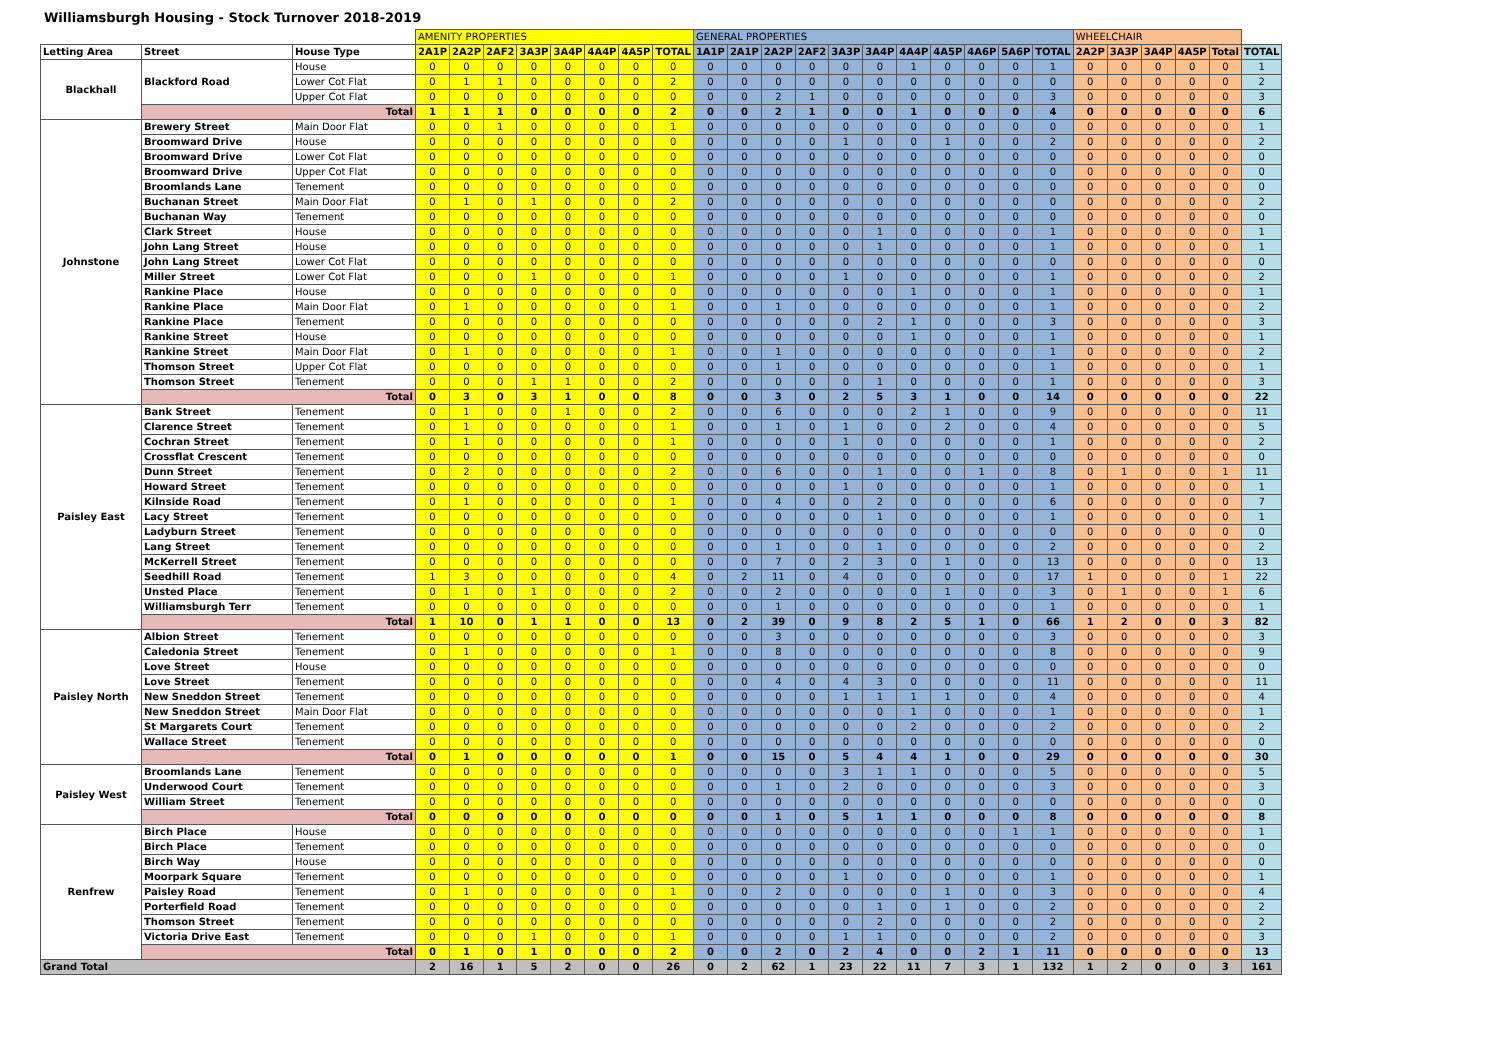Williamsburgh Housing - Stock Turnover 2018-2019
| | | | AMENITY PROPERTIES | | | | | | | | GENERAL PROPERTIES | | | | | | | | | | | WHEELCHAIR | | | | | |
| --- | --- | --- | --- | --- | --- | --- | --- | --- | --- | --- | --- | --- | --- | --- | --- | --- | --- | --- | --- | --- | --- | --- | --- | --- | --- | --- | --- |
| Letting Area | Street | House Type | 2A1P | 2A2P | 2AF2 | 3A3P | 3A4P | 4A4P | 4A5P | TOTAL | 1A1P | 2A1P | 2A2P | 2AF2 | 3A3P | 3A4P | 4A4P | 4A5P | 4A6P | 5A6P | TOTAL | 2A2P | 3A3P | 3A4P | 4A5P | Total | TOTAL |
| Blackhall | Blackford Road | House | 0 | 0 | 0 | 0 | 0 | 0 | 0 | 0 | 0 | 0 | 0 | 0 | 0 | 0 | 1 | 0 | 0 | 0 | 1 | 0 | 0 | 0 | 0 | 0 | 1 |
| | | Lower Cot Flat | 0 | 1 | 1 | 0 | 0 | 0 | 0 | 2 | 0 | 0 | 0 | 0 | 0 | 0 | 0 | 0 | 0 | 0 | 0 | 0 | 0 | 0 | 0 | 0 | 2 |
| | | Upper Cot Flat | 0 | 0 | 0 | 0 | 0 | 0 | 0 | 0 | 0 | 0 | 2 | 1 | 0 | 0 | 0 | 0 | 0 | 0 | 3 | 0 | 0 | 0 | 0 | 0 | 3 |
| | Total | | 1 | 1 | 1 | 0 | 0 | 0 | 0 | 2 | 0 | 0 | 2 | 1 | 0 | 0 | 1 | 0 | 0 | 0 | 4 | 0 | 0 | 0 | 0 | 0 | 6 |
| Johnstone | Brewery Street | Main Door Flat | 0 | 0 | 1 | 0 | 0 | 0 | 0 | 1 | 0 | 0 | 0 | 0 | 0 | 0 | 0 | 0 | 0 | 0 | 0 | 0 | 0 | 0 | 0 | 0 | 1 |
| | Broomward Drive | House | 0 | 0 | 0 | 0 | 0 | 0 | 0 | 0 | 0 | 0 | 0 | 0 | 1 | 0 | 0 | 1 | 0 | 0 | 2 | 0 | 0 | 0 | 0 | 0 | 2 |
| | Broomward Drive | Lower Cot Flat | 0 | 0 | 0 | 0 | 0 | 0 | 0 | 0 | 0 | 0 | 0 | 0 | 0 | 0 | 0 | 0 | 0 | 0 | 0 | 0 | 0 | 0 | 0 | 0 | 0 |
| | Broomward Drive | Upper Cot Flat | 0 | 0 | 0 | 0 | 0 | 0 | 0 | 0 | 0 | 0 | 0 | 0 | 0 | 0 | 0 | 0 | 0 | 0 | 0 | 0 | 0 | 0 | 0 | 0 | 0 |
| | Broomlands Lane | Tenement | 0 | 0 | 0 | 0 | 0 | 0 | 0 | 0 | 0 | 0 | 0 | 0 | 0 | 0 | 0 | 0 | 0 | 0 | 0 | 0 | 0 | 0 | 0 | 0 | 0 |
| | Buchanan Street | Main Door Flat | 0 | 1 | 0 | 1 | 0 | 0 | 0 | 2 | 0 | 0 | 0 | 0 | 0 | 0 | 0 | 0 | 0 | 0 | 0 | 0 | 0 | 0 | 0 | 0 | 2 |
| | Buchanan Way | Tenement | 0 | 0 | 0 | 0 | 0 | 0 | 0 | 0 | 0 | 0 | 0 | 0 | 0 | 0 | 0 | 0 | 0 | 0 | 0 | 0 | 0 | 0 | 0 | 0 | 0 |
| | Clark Street | House | 0 | 0 | 0 | 0 | 0 | 0 | 0 | 0 | 0 | 0 | 0 | 0 | 0 | 1 | 0 | 0 | 0 | 0 | 1 | 0 | 0 | 0 | 0 | 0 | 1 |
| | John Lang Street | House | 0 | 0 | 0 | 0 | 0 | 0 | 0 | 0 | 0 | 0 | 0 | 0 | 0 | 1 | 0 | 0 | 0 | 0 | 1 | 0 | 0 | 0 | 0 | 0 | 1 |
| | John Lang Street | Lower Cot Flat | 0 | 0 | 0 | 0 | 0 | 0 | 0 | 0 | 0 | 0 | 0 | 0 | 0 | 0 | 0 | 0 | 0 | 0 | 0 | 0 | 0 | 0 | 0 | 0 | 0 |
| | Miller Street | Lower Cot Flat | 0 | 0 | 0 | 1 | 0 | 0 | 0 | 1 | 0 | 0 | 0 | 0 | 1 | 0 | 0 | 0 | 0 | 0 | 1 | 0 | 0 | 0 | 0 | 0 | 2 |
| | Rankine Place | House | 0 | 0 | 0 | 0 | 0 | 0 | 0 | 0 | 0 | 0 | 0 | 0 | 0 | 0 | 1 | 0 | 0 | 0 | 1 | 0 | 0 | 0 | 0 | 0 | 1 |
| | Rankine Place | Main Door Flat | 0 | 1 | 0 | 0 | 0 | 0 | 0 | 1 | 0 | 0 | 1 | 0 | 0 | 0 | 0 | 0 | 0 | 0 | 1 | 0 | 0 | 0 | 0 | 0 | 2 |
| | Rankine Place | Tenement | 0 | 0 | 0 | 0 | 0 | 0 | 0 | 0 | 0 | 0 | 0 | 0 | 0 | 2 | 1 | 0 | 0 | 0 | 3 | 0 | 0 | 0 | 0 | 0 | 3 |
| | Rankine Street | House | 0 | 0 | 0 | 0 | 0 | 0 | 0 | 0 | 0 | 0 | 0 | 0 | 0 | 0 | 1 | 0 | 0 | 0 | 1 | 0 | 0 | 0 | 0 | 0 | 1 |
| | Rankine Street | Main Door Flat | 0 | 1 | 0 | 0 | 0 | 0 | 0 | 1 | 0 | 0 | 1 | 0 | 0 | 0 | 0 | 0 | 0 | 0 | 1 | 0 | 0 | 0 | 0 | 0 | 2 |
| | Thomson Street | Upper Cot Flat | 0 | 0 | 0 | 0 | 0 | 0 | 0 | 0 | 0 | 0 | 1 | 0 | 0 | 0 | 0 | 0 | 0 | 0 | 1 | 0 | 0 | 0 | 0 | 0 | 1 |
| | Thomson Street | Tenement | 0 | 0 | 0 | 1 | 1 | 0 | 0 | 2 | 0 | 0 | 0 | 0 | 0 | 1 | 0 | 0 | 0 | 0 | 1 | 0 | 0 | 0 | 0 | 0 | 3 |
| | Total | | 0 | 3 | 0 | 3 | 1 | 0 | 0 | 8 | 0 | 0 | 3 | 0 | 2 | 5 | 3 | 1 | 0 | 0 | 14 | 0 | 0 | 0 | 0 | 0 | 22 |
| Paisley East | Bank Street | Tenement | 0 | 1 | 0 | 0 | 1 | 0 | 0 | 2 | 0 | 0 | 6 | 0 | 0 | 0 | 2 | 1 | 0 | 0 | 9 | 0 | 0 | 0 | 0 | 0 | 11 |
| | Clarence Street | Tenement | 0 | 1 | 0 | 0 | 0 | 0 | 0 | 1 | 0 | 0 | 1 | 0 | 1 | 0 | 0 | 2 | 0 | 0 | 4 | 0 | 0 | 0 | 0 | 0 | 5 |
| | Cochran Street | Tenement | 0 | 1 | 0 | 0 | 0 | 0 | 0 | 1 | 0 | 0 | 0 | 0 | 1 | 0 | 0 | 0 | 0 | 0 | 1 | 0 | 0 | 0 | 0 | 0 | 2 |
| | Crossflat Crescent | Tenement | 0 | 0 | 0 | 0 | 0 | 0 | 0 | 0 | 0 | 0 | 0 | 0 | 0 | 0 | 0 | 0 | 0 | 0 | 0 | 0 | 0 | 0 | 0 | 0 | 0 |
| | Dunn Street | Tenement | 0 | 2 | 0 | 0 | 0 | 0 | 0 | 2 | 0 | 0 | 6 | 0 | 0 | 1 | 0 | 0 | 1 | 0 | 8 | 0 | 1 | 0 | 0 | 1 | 11 |
| | Howard Street | Tenement | 0 | 0 | 0 | 0 | 0 | 0 | 0 | 0 | 0 | 0 | 0 | 0 | 1 | 0 | 0 | 0 | 0 | 0 | 1 | 0 | 0 | 0 | 0 | 0 | 1 |
| | Kilnside Road | Tenement | 0 | 1 | 0 | 0 | 0 | 0 | 0 | 1 | 0 | 0 | 4 | 0 | 0 | 2 | 0 | 0 | 0 | 0 | 6 | 0 | 0 | 0 | 0 | 0 | 7 |
| | Lacy Street | Tenement | 0 | 0 | 0 | 0 | 0 | 0 | 0 | 0 | 0 | 0 | 0 | 0 | 0 | 1 | 0 | 0 | 0 | 0 | 1 | 0 | 0 | 0 | 0 | 0 | 1 |
| | Ladyburn Street | Tenement | 0 | 0 | 0 | 0 | 0 | 0 | 0 | 0 | 0 | 0 | 0 | 0 | 0 | 0 | 0 | 0 | 0 | 0 | 0 | 0 | 0 | 0 | 0 | 0 | 0 |
| | Lang Street | Tenement | 0 | 0 | 0 | 0 | 0 | 0 | 0 | 0 | 0 | 0 | 1 | 0 | 0 | 1 | 0 | 0 | 0 | 0 | 2 | 0 | 0 | 0 | 0 | 0 | 2 |
| | McKerrell Street | Tenement | 0 | 0 | 0 | 0 | 0 | 0 | 0 | 0 | 0 | 0 | 7 | 0 | 2 | 3 | 0 | 1 | 0 | 0 | 13 | 0 | 0 | 0 | 0 | 0 | 13 |
| | Seedhill Road | Tenement | 1 | 3 | 0 | 0 | 0 | 0 | 0 | 4 | 0 | 2 | 11 | 0 | 4 | 0 | 0 | 0 | 0 | 0 | 17 | 1 | 0 | 0 | 0 | 1 | 22 |
| | Unsted Place | Tenement | 0 | 1 | 0 | 1 | 0 | 0 | 0 | 2 | 0 | 0 | 2 | 0 | 0 | 0 | 0 | 1 | 0 | 0 | 3 | 0 | 1 | 0 | 0 | 1 | 6 |
| | Williamsburgh Terr | Tenement | 0 | 0 | 0 | 0 | 0 | 0 | 0 | 0 | 0 | 0 | 1 | 0 | 0 | 0 | 0 | 0 | 0 | 0 | 1 | 0 | 0 | 0 | 0 | 0 | 1 |
| | Total | | 1 | 10 | 0 | 1 | 1 | 0 | 0 | 13 | 0 | 2 | 39 | 0 | 9 | 8 | 2 | 5 | 1 | 0 | 66 | 1 | 2 | 0 | 0 | 3 | 82 |
| Paisley North | Albion Street | Tenement | 0 | 0 | 0 | 0 | 0 | 0 | 0 | 0 | 0 | 0 | 3 | 0 | 0 | 0 | 0 | 0 | 0 | 0 | 3 | 0 | 0 | 0 | 0 | 0 | 3 |
| | Caledonia Street | Tenement | 0 | 1 | 0 | 0 | 0 | 0 | 0 | 1 | 0 | 0 | 8 | 0 | 0 | 0 | 0 | 0 | 0 | 0 | 8 | 0 | 0 | 0 | 0 | 0 | 9 |
| | Love Street | House | 0 | 0 | 0 | 0 | 0 | 0 | 0 | 0 | 0 | 0 | 0 | 0 | 0 | 0 | 0 | 0 | 0 | 0 | 0 | 0 | 0 | 0 | 0 | 0 | 0 |
| | Love Street | Tenement | 0 | 0 | 0 | 0 | 0 | 0 | 0 | 0 | 0 | 0 | 4 | 0 | 4 | 3 | 0 | 0 | 0 | 0 | 11 | 0 | 0 | 0 | 0 | 0 | 11 |
| | New Sneddon Street | Tenement | 0 | 0 | 0 | 0 | 0 | 0 | 0 | 0 | 0 | 0 | 0 | 0 | 1 | 1 | 1 | 1 | 0 | 0 | 4 | 0 | 0 | 0 | 0 | 0 | 4 |
| | New Sneddon Street | Main Door Flat | 0 | 0 | 0 | 0 | 0 | 0 | 0 | 0 | 0 | 0 | 0 | 0 | 0 | 0 | 1 | 0 | 0 | 0 | 1 | 0 | 0 | 0 | 0 | 0 | 1 |
| | St Margarets Court | Tenement | 0 | 0 | 0 | 0 | 0 | 0 | 0 | 0 | 0 | 0 | 0 | 0 | 0 | 0 | 2 | 0 | 0 | 0 | 2 | 0 | 0 | 0 | 0 | 0 | 2 |
| | Wallace Street | Tenement | 0 | 0 | 0 | 0 | 0 | 0 | 0 | 0 | 0 | 0 | 0 | 0 | 0 | 0 | 0 | 0 | 0 | 0 | 0 | 0 | 0 | 0 | 0 | 0 | 0 |
| | Total | | 0 | 1 | 0 | 0 | 0 | 0 | 0 | 1 | 0 | 0 | 15 | 0 | 5 | 4 | 4 | 1 | 0 | 0 | 29 | 0 | 0 | 0 | 0 | 0 | 30 |
| Paisley West | Broomlands Lane | Tenement | 0 | 0 | 0 | 0 | 0 | 0 | 0 | 0 | 0 | 0 | 0 | 0 | 3 | 1 | 1 | 0 | 0 | 0 | 5 | 0 | 0 | 0 | 0 | 0 | 5 |
| | Underwood Court | Tenement | 0 | 0 | 0 | 0 | 0 | 0 | 0 | 0 | 0 | 0 | 1 | 0 | 2 | 0 | 0 | 0 | 0 | 0 | 3 | 0 | 0 | 0 | 0 | 0 | 3 |
| | William Street | Tenement | 0 | 0 | 0 | 0 | 0 | 0 | 0 | 0 | 0 | 0 | 0 | 0 | 0 | 0 | 0 | 0 | 0 | 0 | 0 | 0 | 0 | 0 | 0 | 0 | 0 |
| | Total | | 0 | 0 | 0 | 0 | 0 | 0 | 0 | 0 | 0 | 0 | 1 | 0 | 5 | 1 | 1 | 0 | 0 | 0 | 8 | 0 | 0 | 0 | 0 | 0 | 8 |
| Renfrew | Birch Place | House | 0 | 0 | 0 | 0 | 0 | 0 | 0 | 0 | 0 | 0 | 0 | 0 | 0 | 0 | 0 | 0 | 0 | 1 | 1 | 0 | 0 | 0 | 0 | 0 | 1 |
| | Birch Place | Tenement | 0 | 0 | 0 | 0 | 0 | 0 | 0 | 0 | 0 | 0 | 0 | 0 | 0 | 0 | 0 | 0 | 0 | 0 | 0 | 0 | 0 | 0 | 0 | 0 | 0 |
| | Birch Way | House | 0 | 0 | 0 | 0 | 0 | 0 | 0 | 0 | 0 | 0 | 0 | 0 | 0 | 0 | 0 | 0 | 0 | 0 | 0 | 0 | 0 | 0 | 0 | 0 | 0 |
| | Moorpark Square | Tenement | 0 | 0 | 0 | 0 | 0 | 0 | 0 | 0 | 0 | 0 | 0 | 0 | 1 | 0 | 0 | 0 | 0 | 0 | 1 | 0 | 0 | 0 | 0 | 0 | 1 |
| | Paisley Road | Tenement | 0 | 1 | 0 | 0 | 0 | 0 | 0 | 1 | 0 | 0 | 2 | 0 | 0 | 0 | 0 | 1 | 0 | 0 | 3 | 0 | 0 | 0 | 0 | 0 | 4 |
| | Porterfield Road | Tenement | 0 | 0 | 0 | 0 | 0 | 0 | 0 | 0 | 0 | 0 | 0 | 0 | 0 | 1 | 0 | 1 | 0 | 0 | 2 | 0 | 0 | 0 | 0 | 0 | 2 |
| | Thomson Street | Tenement | 0 | 0 | 0 | 0 | 0 | 0 | 0 | 0 | 0 | 0 | 0 | 0 | 0 | 2 | 0 | 0 | 0 | 0 | 2 | 0 | 0 | 0 | 0 | 0 | 2 |
| | Victoria Drive East | Tenement | 0 | 0 | 0 | 1 | 0 | 0 | 0 | 1 | 0 | 0 | 0 | 0 | 1 | 1 | 0 | 0 | 0 | 0 | 2 | 0 | 0 | 0 | 0 | 0 | 3 |
| | Total | | 0 | 1 | 0 | 1 | 0 | 0 | 0 | 2 | 0 | 0 | 2 | 0 | 2 | 4 | 0 | 0 | 2 | 1 | 11 | 0 | 0 | 0 | 0 | 0 | 13 |
| Grand Total | | | 2 | 16 | 1 | 5 | 2 | 0 | 0 | 26 | 0 | 2 | 62 | 1 | 23 | 22 | 11 | 7 | 3 | 1 | 132 | 1 | 2 | 0 | 0 | 3 | 161 |